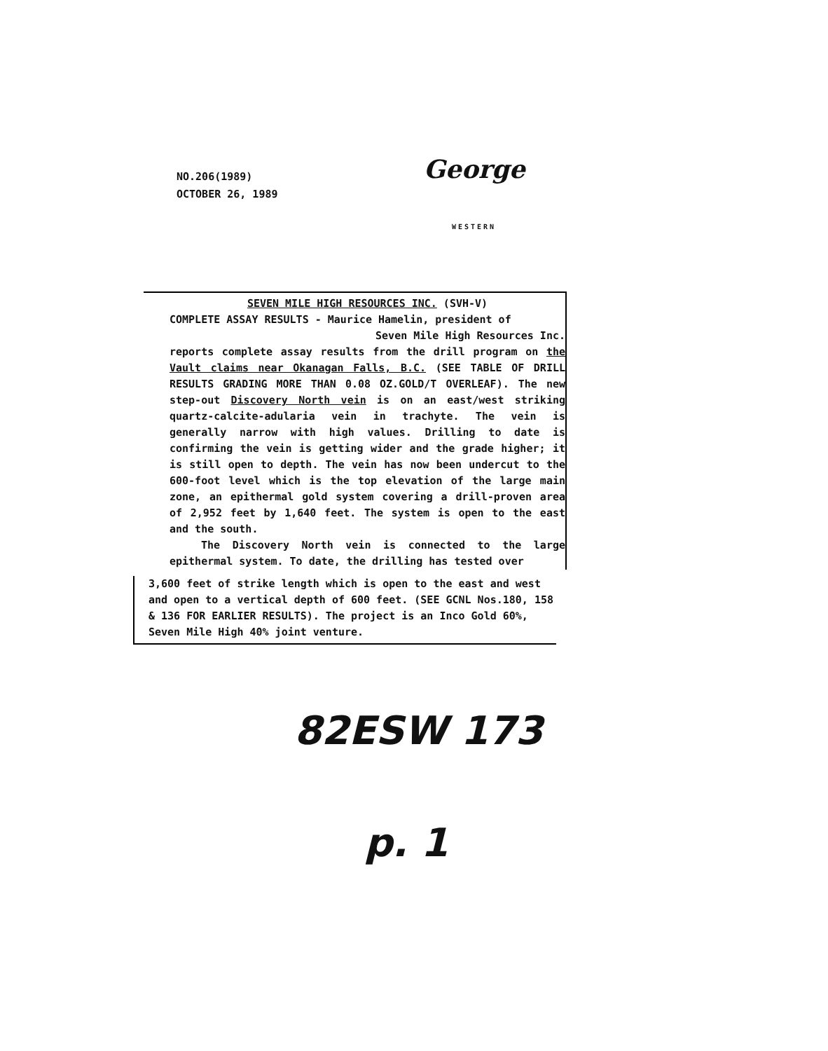NO.206(1989)
OCTOBER 26, 1989
George
WESTERN
SEVEN MILE HIGH RESOURCES INC. (SVH-V)
COMPLETE ASSAY RESULTS - Maurice Hamelin, president of
Seven Mile High Resources Inc.
reports complete assay results from the drill program on the Vault claims near Okanagan Falls, B.C. (SEE TABLE OF DRILL RESULTS GRADING MORE THAN 0.08 OZ.GOLD/T OVERLEAF). The new step-out Discovery North vein is on an east/west striking quartz-calcite-adularia vein in trachyte. The vein is generally narrow with high values. Drilling to date is confirming the vein is getting wider and the grade higher; it is still open to depth. The vein has now been undercut to the 600-foot level which is the top elevation of the large main zone, an epithermal gold system covering a drill-proven area of 2,952 feet by 1,640 feet. The system is open to the east and the south.
The Discovery North vein is connected to the large epithermal system. To date, the drilling has tested over
3,600 feet of strike length which is open to the east and west and open to a vertical depth of 600 feet. (SEE GCNL Nos.180, 158 & 136 FOR EARLIER RESULTS). The project is an Inco Gold 60%, Seven Mile High 40% joint venture.
82ESW 173
p. 1